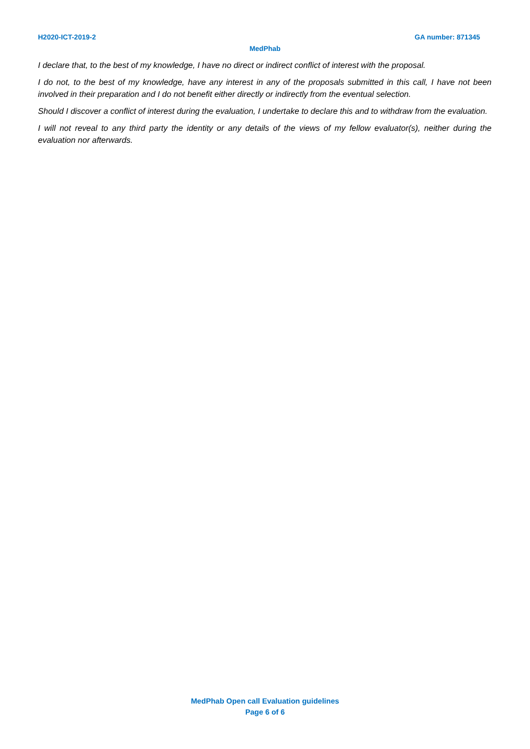H2020-ICT-2019-2 GA number: 871345
MedPhab
I declare that, to the best of my knowledge, I have no direct or indirect conflict of interest with the proposal.
I do not, to the best of my knowledge, have any interest in any of the proposals submitted in this call, I have not been involved in their preparation and I do not benefit either directly or indirectly from the eventual selection.
Should I discover a conflict of interest during the evaluation, I undertake to declare this and to withdraw from the evaluation.
I will not reveal to any third party the identity or any details of the views of my fellow evaluator(s), neither during the evaluation nor afterwards.
MedPhab Open call Evaluation guidelines
Page 6 of 6